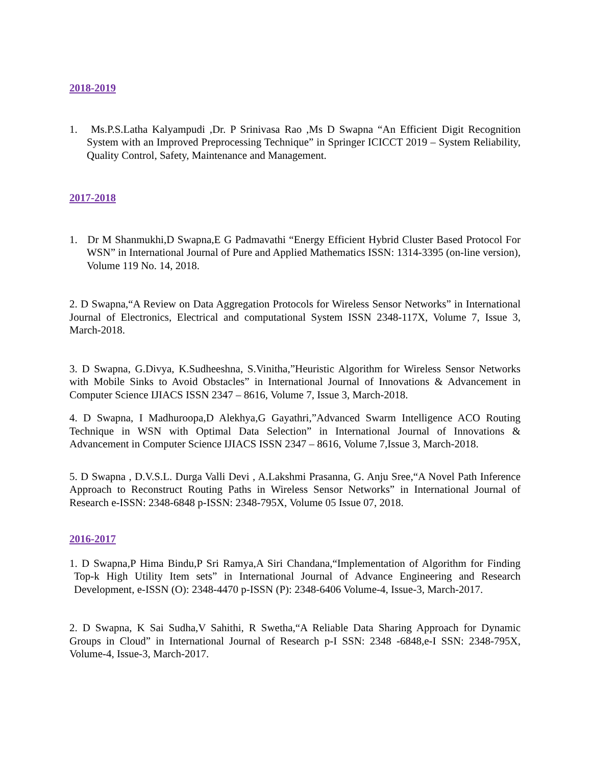2018-2019
1. Ms.P.S.Latha Kalyampudi ,Dr. P Srinivasa Rao ,Ms D Swapna “An Efficient Digit Recognition System with an Improved Preprocessing Technique” in Springer ICICCT 2019 – System Reliability, Quality Control, Safety, Maintenance and Management.
2017-2018
1. Dr M Shanmukhi,D Swapna,E G Padmavathi “Energy Efficient Hybrid Cluster Based Protocol For WSN” in International Journal of Pure and Applied Mathematics ISSN: 1314-3395 (on-line version), Volume 119 No. 14, 2018.
2. D Swapna,“A Review on Data Aggregation Protocols for Wireless Sensor Networks” in International Journal of Electronics, Electrical and computational System ISSN 2348-117X, Volume 7, Issue 3, March-2018.
3. D Swapna, G.Divya, K.Sudheeshna, S.Vinitha,”Heuristic Algorithm for Wireless Sensor Networks with Mobile Sinks to Avoid Obstacles” in International Journal of Innovations & Advancement in Computer Science IJIACS ISSN 2347 – 8616, Volume 7, Issue 3, March-2018.
4. D Swapna, I Madhuroopa,D Alekhya,G Gayathri,”Advanced Swarm Intelligence ACO Routing Technique in WSN with Optimal Data Selection” in International Journal of Innovations & Advancement in Computer Science IJIACS ISSN 2347 – 8616, Volume 7,Issue 3, March-2018.
5. D Swapna , D.V.S.L. Durga Valli Devi , A.Lakshmi Prasanna, G. Anju Sree,“A Novel Path Inference Approach to Reconstruct Routing Paths in Wireless Sensor Networks” in International Journal of Research e-ISSN: 2348-6848 p-ISSN: 2348-795X, Volume 05 Issue 07, 2018.
2016-2017
1. D Swapna,P Hima Bindu,P Sri Ramya,A Siri Chandana,“Implementation of Algorithm for Finding Top-k High Utility Item sets” in International Journal of Advance Engineering and Research Development, e-ISSN (O): 2348-4470 p-ISSN (P): 2348-6406 Volume-4, Issue-3, March-2017.
2. D Swapna, K Sai Sudha,V Sahithi, R Swetha,“A Reliable Data Sharing Approach for Dynamic Groups in Cloud” in International Journal of Research p-I SSN: 2348 -6848,e-I SSN: 2348-795X, Volume-4, Issue-3, March-2017.